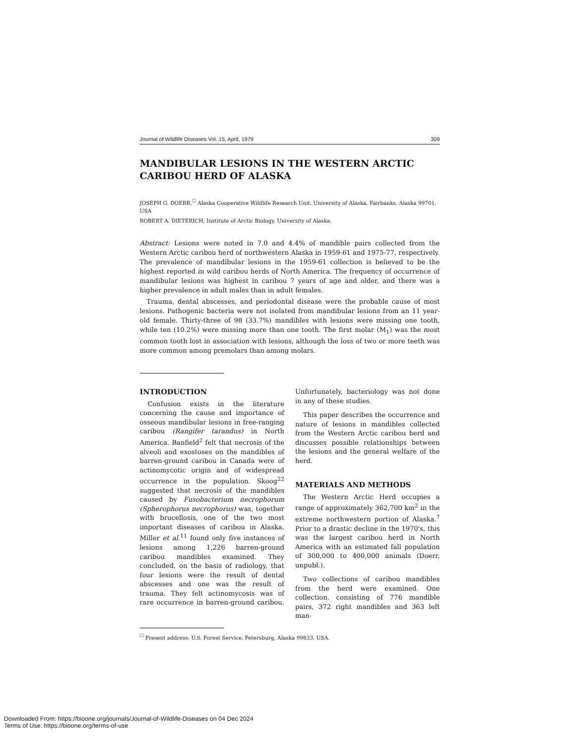Journal of Wildlife Diseases Vol. 15, April, 1979 309
MANDIBULAR LESIONS IN THE WESTERN ARCTIC CARIBOU HERD OF ALASKA
JOSEPH G. DOERR,<sup>☐</sup> Alaska Cooperative Wildlife Research Unit, University of Alaska, Fairbanks, Alaska 99701, USA
ROBERT A. DIETERICH, Institute of Arctic Biology, University of Alaska.
Abstract: Lesions were noted in 7.0 and 4.4% of mandible pairs collected from the Western Arctic caribou herd of northwestern Alaska in 1959-61 and 1975-77, respectively. The prevalence of mandibular lesions in the 1959-61 collection is believed to be the highest reported in wild caribou herds of North America. The frequency of occurrence of mandibular lesions was highest in caribou 7 years of age and older, and there was a higher prevalence in adult males than in adult females.
Trauma, dental abscesses, and periodontal disease were the probable cause of most lesions. Pathogenic bacteria were not isolated from mandibular lesions from an 11 year-old female. Thirty-three of 98 (33.7%) mandibles with lesions were missing one tooth, while ten (10.2%) were missing more than one tooth. The first molar (M<sub>1</sub>) was the most common tooth lost in association with lesions, although the loss of two or more teeth was more common among premolars than among molars.
INTRODUCTION
Confusion exists in the literature concerning the cause and importance of osseous mandibular lesions in free-ranging caribou (Rangifer tarandus) in North America. Banfield<sup>2</sup> felt that necrosis of the alveoli and exostoses on the mandibles of barren-ground caribou in Canada were of actinomycotic origin and of widespread occurrence in the population. Skoog<sup>22</sup> suggested that necrosis of the mandibles caused by Fusobacterium necrophorum (Spherophorus necrophorus) was, together with brucellosis, one of the two most important diseases of caribou in Alaska. Miller et al.<sup>11</sup> found only five instances of lesions among 1,226 barren-ground caribou mandibles examined. They concluded, on the basis of radiology, that four lesions were the result of dental abscesses and one was the result of trauma. They felt actinomycosis was of rare occurrence in barren-ground caribou. Unfortunately, bacteriology was not done in any of these studies.
This paper describes the occurrence and nature of lesions in mandibles collected from the Western Arctic caribou herd and discusses possible relationships between the lesions and the general welfare of the herd.
MATERIALS AND METHODS
The Western Arctic Herd occupies a range of approximately 362,700 km<sup>2</sup> in the extreme northwestern portion of Alaska.<sup>7</sup> Prior to a drastic decline in the 1970's, this was the largest caribou herd in North America with an estimated fall population of 300,000 to 400,000 animals (Doerr, unpubl.).
Two collections of caribou mandibles from the herd were examined. One collection, consisting of 776 mandible pairs, 372 right mandibles and 363 left man-
<sup>☐</sup> Present address: U.S. Forest Service, Petersburg, Alaska 99833, USA.
Downloaded From: https://bioone.org/journals/Journal-of-Wildlife-Diseases on 04 Dec 2024
Terms of Use: https://bioone.org/terms-of-use